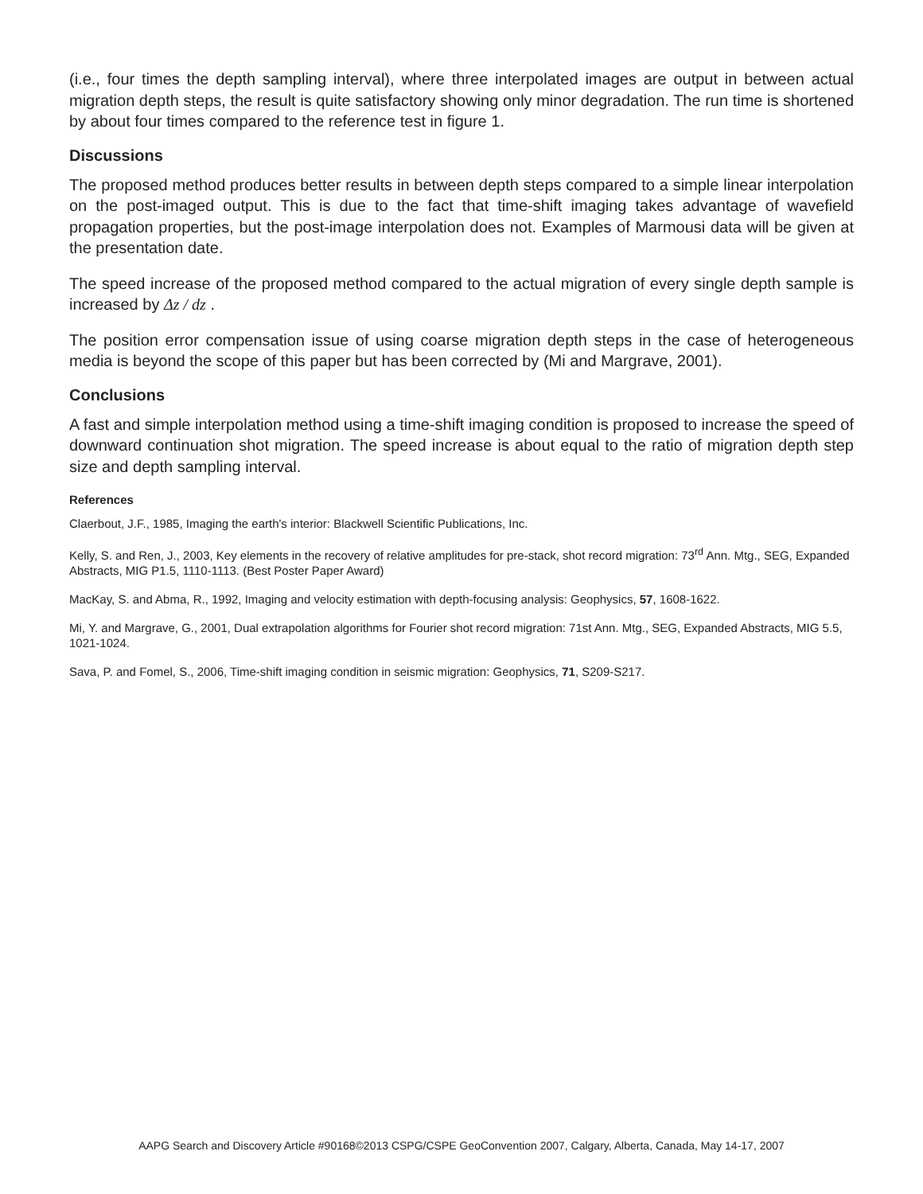(i.e., four times the depth sampling interval), where three interpolated images are output in between actual migration depth steps, the result is quite satisfactory showing only minor degradation. The run time is shortened by about four times compared to the reference test in figure 1.
Discussions
The proposed method produces better results in between depth steps compared to a simple linear interpolation on the post-imaged output. This is due to the fact that time-shift imaging takes advantage of wavefield propagation properties, but the post-image interpolation does not. Examples of Marmousi data will be given at the presentation date.
The speed increase of the proposed method compared to the actual migration of every single depth sample is increased by Δz / dz .
The position error compensation issue of using coarse migration depth steps in the case of heterogeneous media is beyond the scope of this paper but has been corrected by (Mi and Margrave, 2001).
Conclusions
A fast and simple interpolation method using a time-shift imaging condition is proposed to increase the speed of downward continuation shot migration. The speed increase is about equal to the ratio of migration depth step size and depth sampling interval.
References
Claerbout, J.F., 1985, Imaging the earth's interior: Blackwell Scientific Publications, Inc.
Kelly, S. and Ren, J., 2003, Key elements in the recovery of relative amplitudes for pre-stack, shot record migration: 73<sup>rd</sup> Ann. Mtg., SEG, Expanded Abstracts, MIG P1.5, 1110-1113. (Best Poster Paper Award)
MacKay, S. and Abma, R., 1992, Imaging and velocity estimation with depth-focusing analysis: Geophysics, 57, 1608-1622.
Mi, Y. and Margrave, G., 2001, Dual extrapolation algorithms for Fourier shot record migration: 71st Ann. Mtg., SEG, Expanded Abstracts, MIG 5.5, 1021-1024.
Sava, P. and Fomel, S., 2006, Time-shift imaging condition in seismic migration: Geophysics, 71, S209-S217.
AAPG Search and Discovery Article #90168©2013 CSPG/CSPE GeoConvention 2007, Calgary, Alberta, Canada, May 14-17, 2007